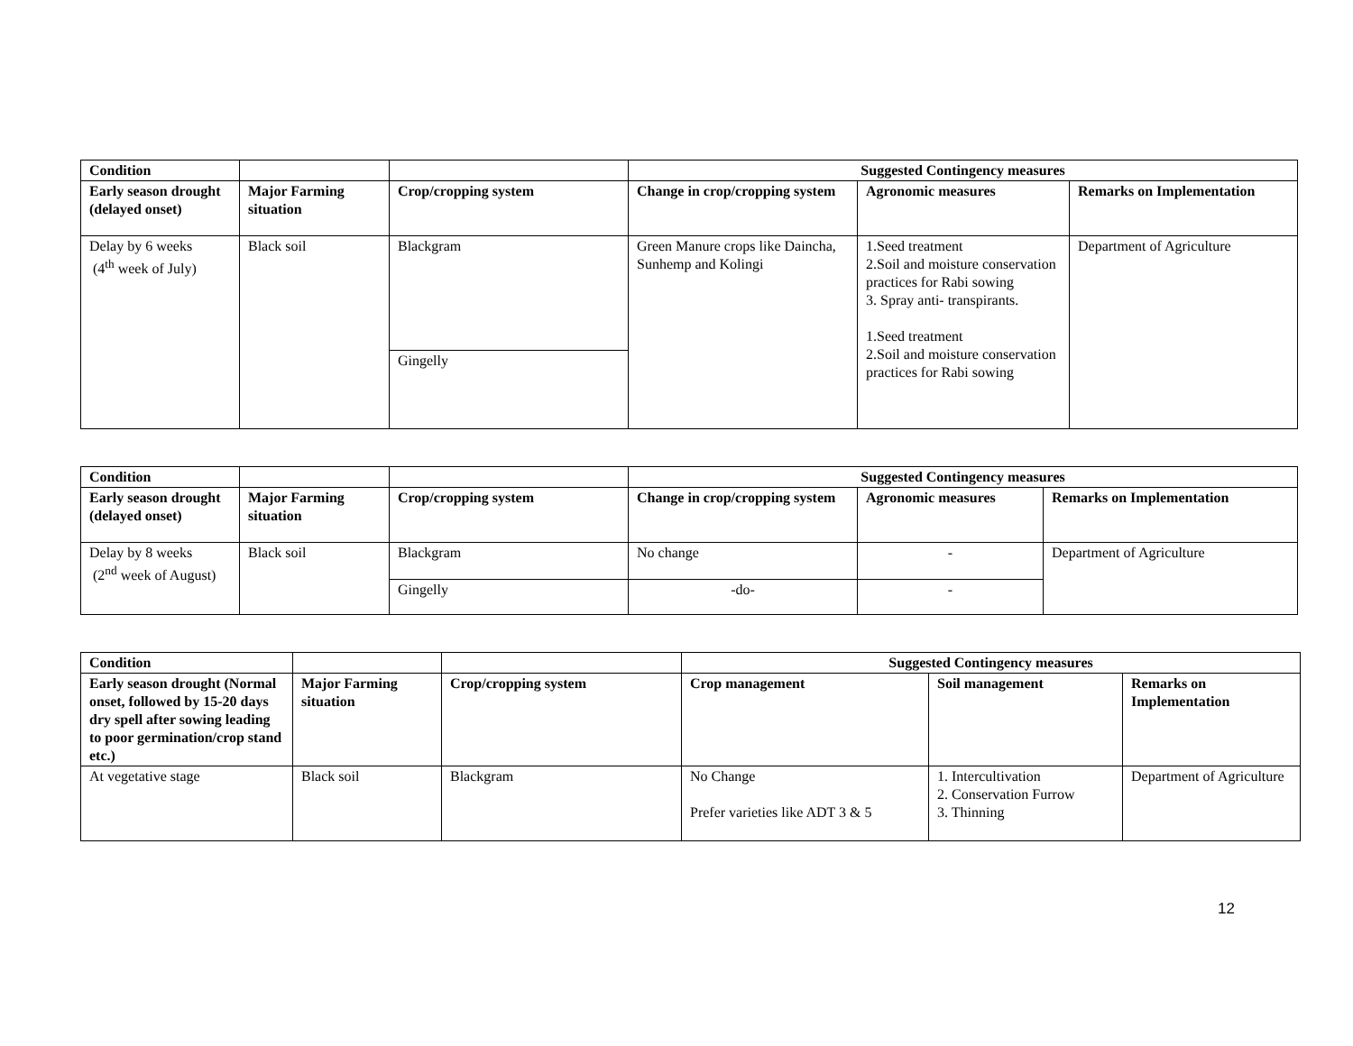| Condition | | | Suggested Contingency measures | | |
| --- | --- | --- | --- | --- | --- |
| Early season drought (delayed onset) | Major Farming situation | Crop/cropping system | Change in crop/cropping system | Agronomic measures | Remarks on Implementation |
| Delay by 6 weeks (4<sup>th</sup> week of July) | Black soil | Blackgram | Green Manure crops like Daincha, Sunhemp and Kolingi | 1.Seed treatment 2.Soil and moisture conservation practices for Rabi sowing 3. Spray anti- transpirants. 1.Seed treatment 2.Soil and moisture conservation practices for Rabi sowing | Department of Agriculture |
| | | Gingelly | | | |
| Condition | | | Suggested Contingency measures | | |
| --- | --- | --- | --- | --- | --- |
| Early season drought (delayed onset) | Major Farming situation | Crop/cropping system | Change in crop/cropping system | Agronomic measures | Remarks on Implementation |
| Delay by 8 weeks (2<sup>nd</sup> week of August) | Black soil | Blackgram | No change | - | Department of Agriculture |
| | | Gingelly | -do- | - | |
| Condition | | | Suggested Contingency measures | | |
| --- | --- | --- | --- | --- | --- |
| Early season drought (Normal onset, followed by 15-20 days dry spell after sowing leading to poor germination/crop stand etc.) | Major Farming situation | Crop/cropping system | Crop management | Soil management | Remarks on Implementation |
| At vegetative stage | Black soil | Blackgram | No Change Prefer varieties like ADT 3 & 5 | 1. Intercultivation 2. Conservation Furrow 3. Thinning | Department of Agriculture |
12